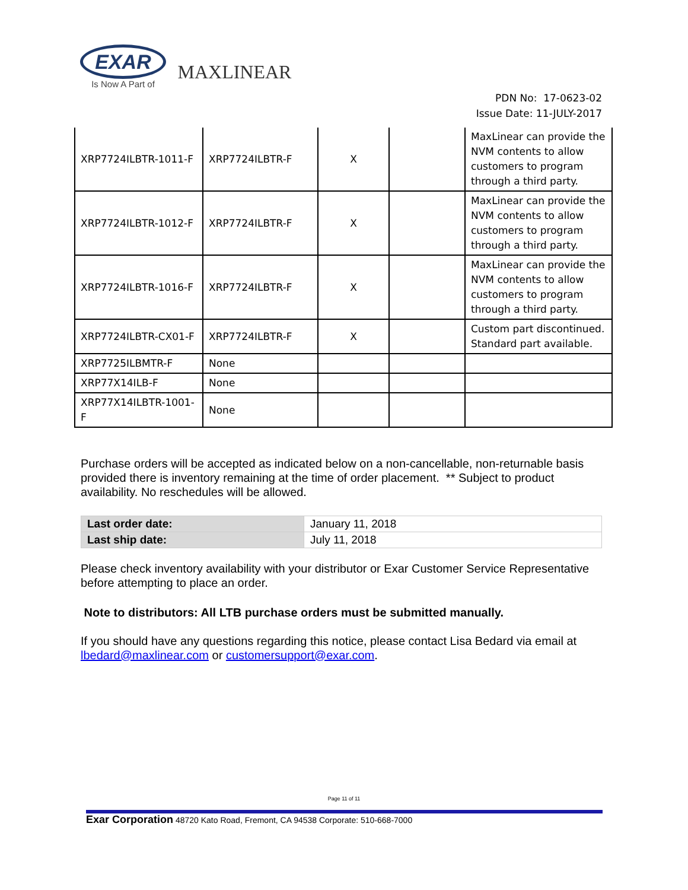EXAR
Is Now A Part of
MAXLINEAR
PDN No: 17-0623-02
Issue Date: 11-JULY-2017
| XRP7724ILBTR-1011-F | XRP7724ILBTR-F | X | | MaxLinear can provide the NVM contents to allow customers to program through a third party. |
| XRP7724ILBTR-1012-F | XRP7724ILBTR-F | X | | MaxLinear can provide the NVM contents to allow customers to program through a third party. |
| XRP7724ILBTR-1016-F | XRP7724ILBTR-F | X | | MaxLinear can provide the NVM contents to allow customers to program through a third party. |
| XRP7724ILBTR-CX01-F | XRP7724ILBTR-F | X | | Custom part discontinued. Standard part available. |
| XRP7725ILBMTR-F | None | | | |
| XRP77X14ILB-F | None | | | |
| XRP77X14ILBTR-1001-F | None | | | |
Purchase orders will be accepted as indicated below on a non-cancellable, non-returnable basis provided there is inventory remaining at the time of order placement. ** Subject to product availability. No reschedules will be allowed.
| Last order date: | January 11, 2018 |
| Last ship date: | July 11, 2018 |
Please check inventory availability with your distributor or Exar Customer Service Representative before attempting to place an order.
Note to distributors: All LTB purchase orders must be submitted manually.
If you should have any questions regarding this notice, please contact Lisa Bedard via email at lbedard@maxlinear.com or customersupport@exar.com.
Page 11 of 11
Exar Corporation 48720 Kato Road, Fremont, CA 94538 Corporate: 510-668-7000